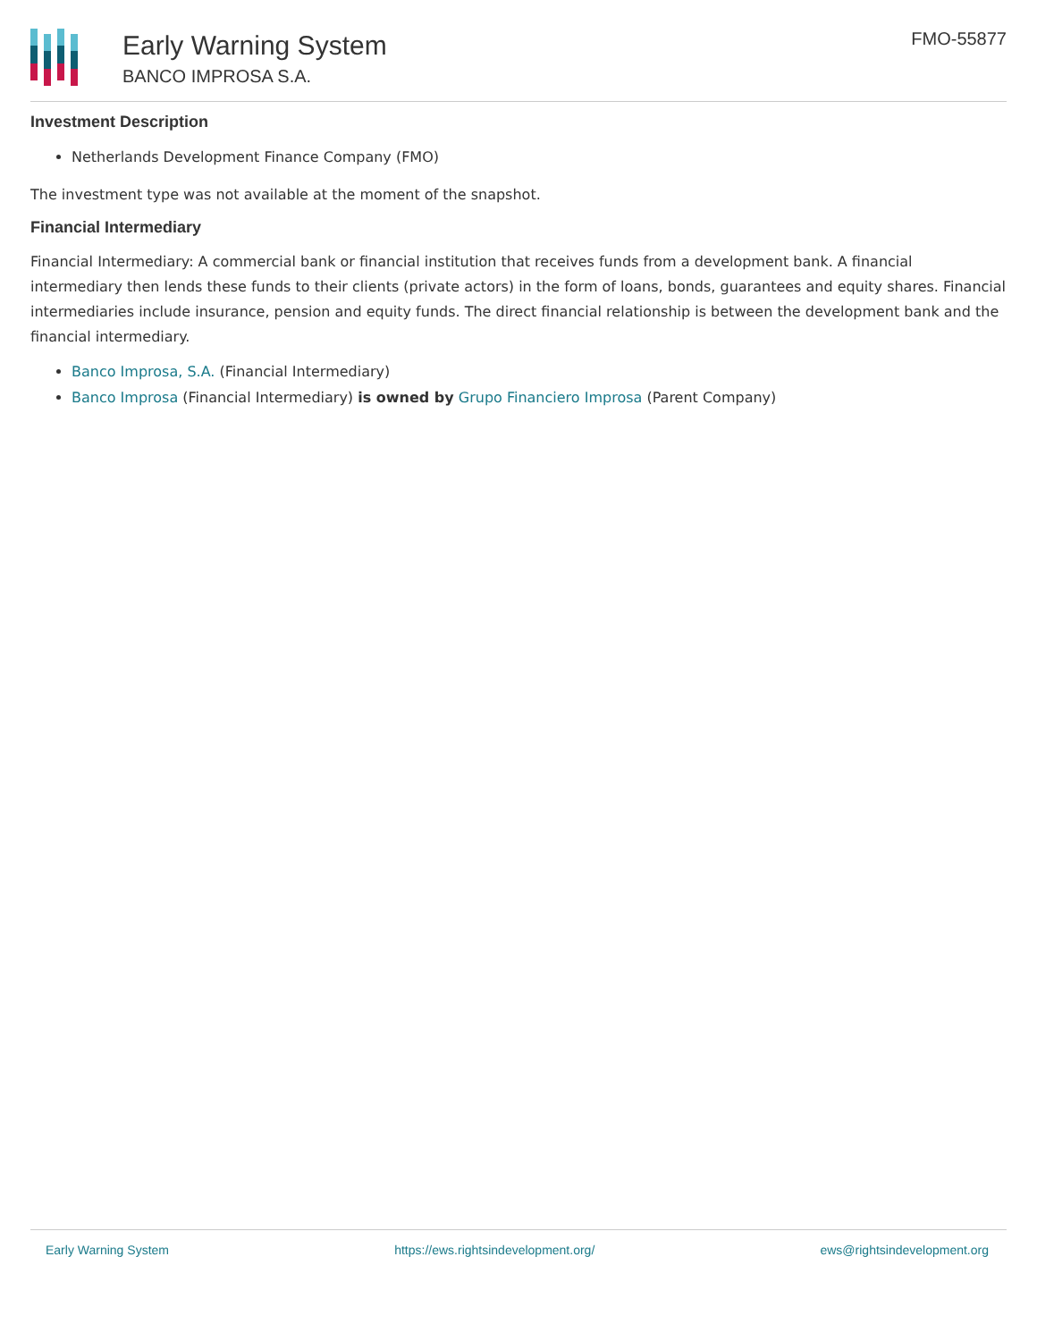Early Warning System
BANCO IMPROSA S.A.
FMO-55877
Investment Description
Netherlands Development Finance Company (FMO)
The investment type was not available at the moment of the snapshot.
Financial Intermediary
Financial Intermediary: A commercial bank or financial institution that receives funds from a development bank. A financial intermediary then lends these funds to their clients (private actors) in the form of loans, bonds, guarantees and equity shares. Financial intermediaries include insurance, pension and equity funds. The direct financial relationship is between the development bank and the financial intermediary.
Banco Improsa, S.A. (Financial Intermediary)
Banco Improsa (Financial Intermediary) is owned by Grupo Financiero Improsa (Parent Company)
Early Warning System https://ews.rightsindevelopment.org/ ews@rightsindevelopment.org